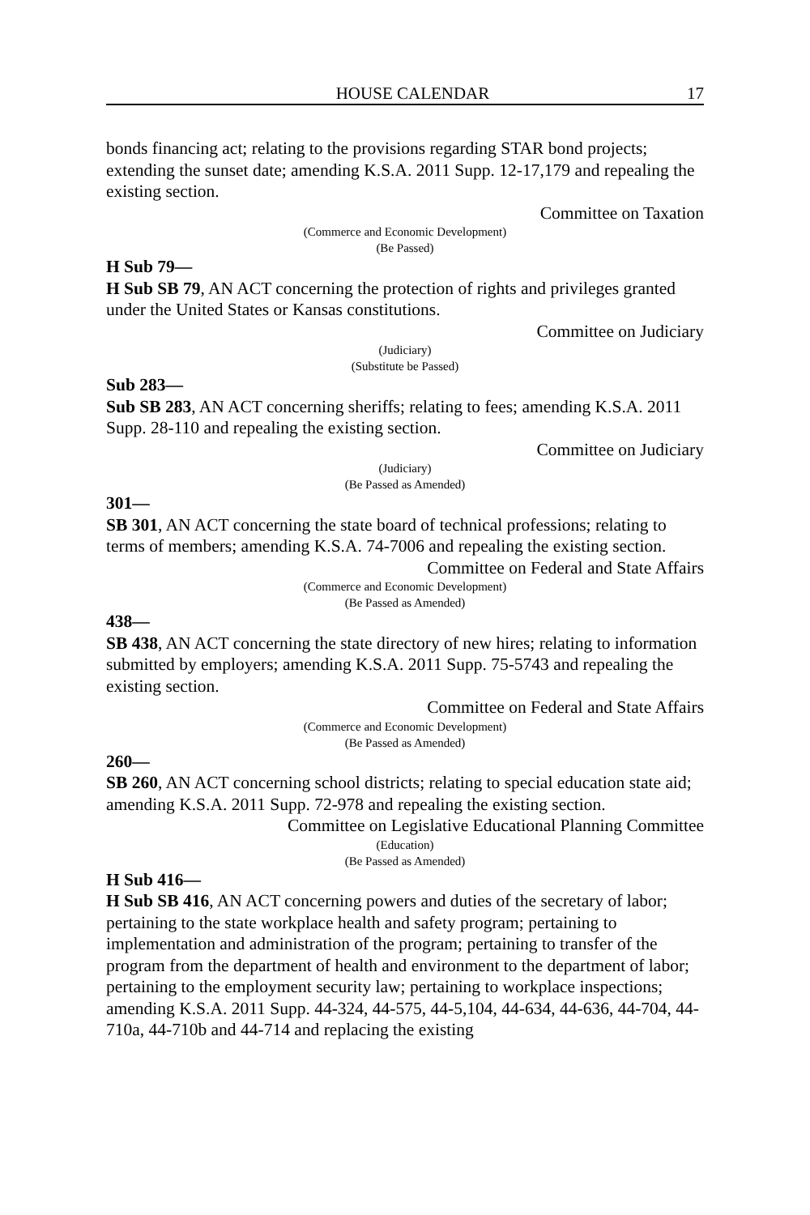HOUSE CALENDAR 17
bonds financing act; relating to the provisions regarding STAR bond projects; extending the sunset date; amending K.S.A. 2011 Supp. 12-17,179 and repealing the existing section.
Committee on Taxation
(Commerce and Economic Development)
(Be Passed)
H Sub 79—
H Sub SB 79, AN ACT concerning the protection of rights and privileges granted under the United States or Kansas constitutions.
Committee on Judiciary
(Judiciary)
(Substitute be Passed)
Sub 283—
Sub SB 283, AN ACT concerning sheriffs; relating to fees; amending K.S.A. 2011 Supp. 28-110 and repealing the existing section.
Committee on Judiciary
(Judiciary)
(Be Passed as Amended)
301—
SB 301, AN ACT concerning the state board of technical professions; relating to terms of members; amending K.S.A. 74-7006 and repealing the existing section.
Committee on Federal and State Affairs
(Commerce and Economic Development)
(Be Passed as Amended)
438—
SB 438, AN ACT concerning the state directory of new hires; relating to information submitted by employers; amending K.S.A. 2011 Supp. 75-5743 and repealing the existing section.
Committee on Federal and State Affairs
(Commerce and Economic Development)
(Be Passed as Amended)
260—
SB 260, AN ACT concerning school districts; relating to special education state aid; amending K.S.A. 2011 Supp. 72-978 and repealing the existing section.
Committee on Legislative Educational Planning Committee
(Education)
(Be Passed as Amended)
H Sub 416—
H Sub SB 416, AN ACT concerning powers and duties of the secretary of labor; pertaining to the state workplace health and safety program; pertaining to implementation and administration of the program; pertaining to transfer of the program from the department of health and environment to the department of labor; pertaining to the employment security law; pertaining to workplace inspections; amending K.S.A. 2011 Supp. 44-324, 44-575, 44-5,104, 44-634, 44-636, 44-704, 44-710a, 44-710b and 44-714 and replacing the existing